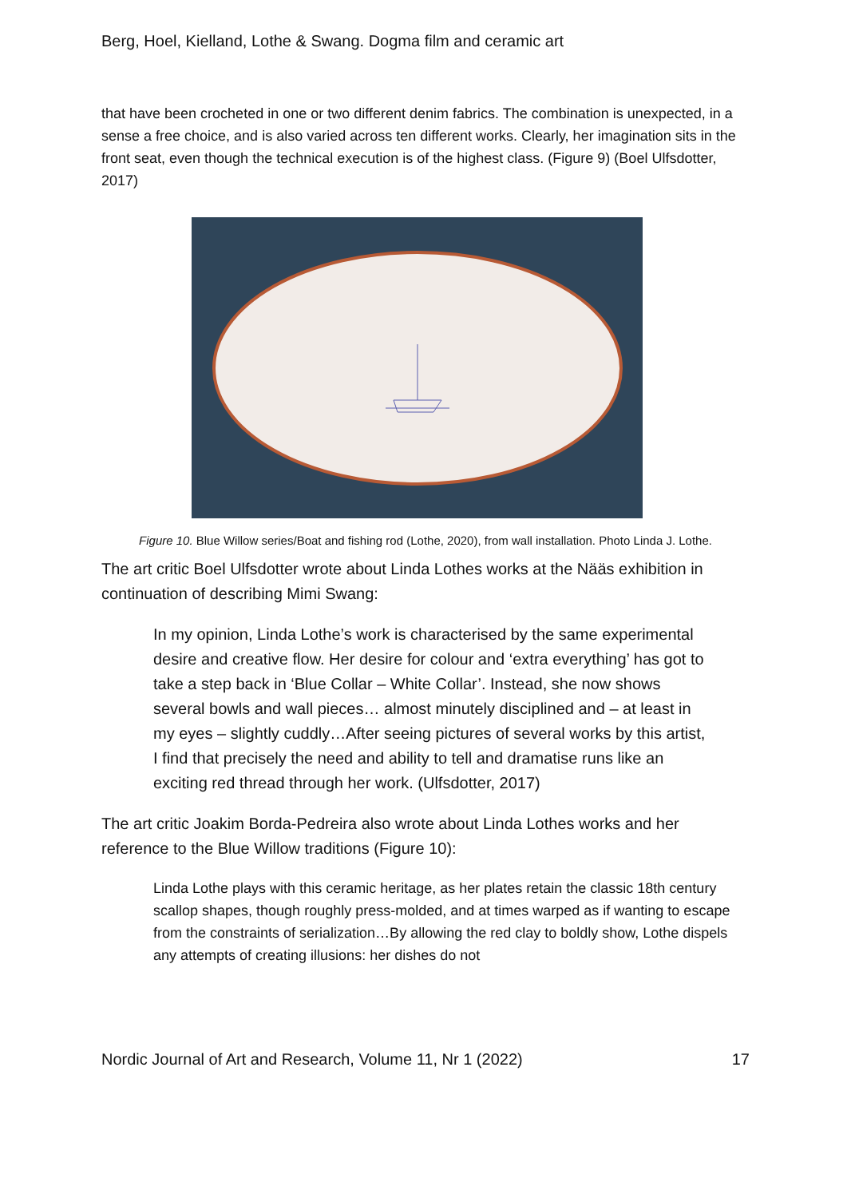Berg, Hoel, Kielland, Lothe & Swang. Dogma film and ceramic art
that have been crocheted in one or two different denim fabrics. The combination is unexpected, in a sense a free choice, and is also varied across ten different works. Clearly, her imagination sits in the front seat, even though the technical execution is of the highest class. (Figure 9) (Boel Ulfsdotter, 2017)
Figure 10. Blue Willow series/Boat and fishing rod (Lothe, 2020), from wall installation. Photo Linda J. Lothe.
The art critic Boel Ulfsdotter wrote about Linda Lothes works at the Nääs exhibition in continuation of describing Mimi Swang:
In my opinion, Linda Lothe’s work is characterised by the same experimental desire and creative flow. Her desire for colour and ‘extra everything’ has got to take a step back in ‘Blue Collar – White Collar’. Instead, she now shows several bowls and wall pieces… almost minutely disciplined and – at least in my eyes – slightly cuddly…After seeing pictures of several works by this artist, I find that precisely the need and ability to tell and dramatise runs like an exciting red thread through her work. (Ulfsdotter, 2017)
The art critic Joakim Borda-Pedreira also wrote about Linda Lothes works and her reference to the Blue Willow traditions (Figure 10):
Linda Lothe plays with this ceramic heritage, as her plates retain the classic 18th century scallop shapes, though roughly press-molded, and at times warped as if wanting to escape from the constraints of serialization…By allowing the red clay to boldly show, Lothe dispels any attempts of creating illusions: her dishes do not
Nordic Journal of Art and Research, Volume 11, Nr 1 (2022) 17